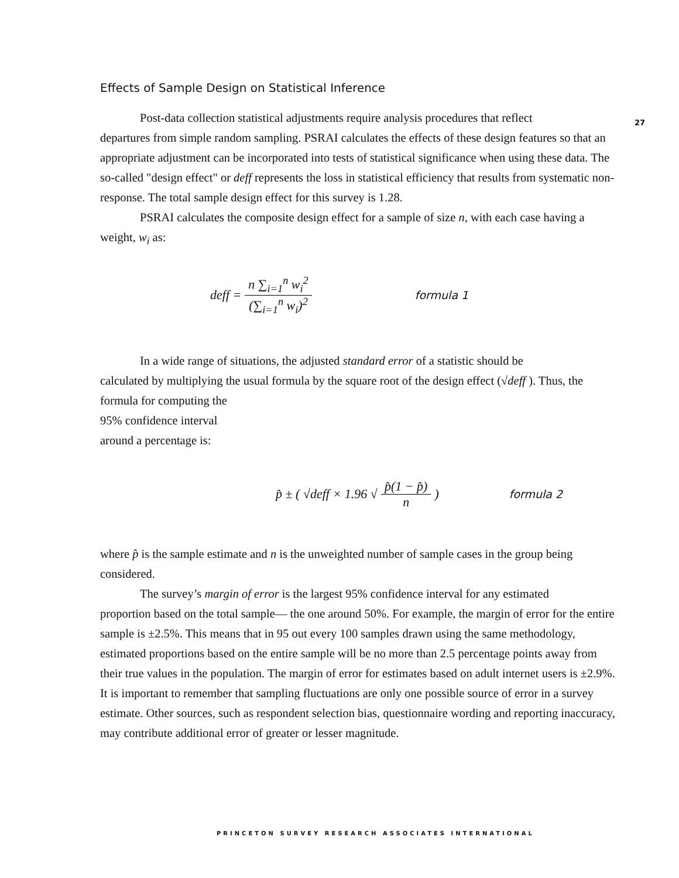27
Effects of Sample Design on Statistical Inference
Post-data collection statistical adjustments require analysis procedures that reflect
departures from simple random sampling. PSRAI calculates the effects of these design features so that an appropriate adjustment can be incorporated into tests of statistical significance when using these data. The so-called "design effect" or deff represents the loss in statistical efficiency that results from systematic non-response. The total sample design effect for this survey is 1.28.
PSRAI calculates the composite design effect for a sample of size n, with each case having a weight, w<sub>i</sub> as:
deff = n ∑<sub>i=1</sub><sup>n</sup> w<sub>i</sub><sup>2</sup> (∑<sub>i=1</sub><sup>n</sup> w<sub>i</sub>)<sup>2</sup> formula 1
In a wide range of situations, the adjusted standard error of a statistic should be
calculated by multiplying the usual formula by the square root of the design effect (√deff ). Thus, the formula for computing the
95% confidence interval
around a percentage is:
p̂ ± ( √deff × 1.96 √ p̂(1 − p̂) n) formula 2
where p̂ is the sample estimate and n is the unweighted number of sample cases in the group being considered.
The survey’s margin of error is the largest 95% confidence interval for any estimated
proportion based on the total sample— the one around 50%. For example, the margin of error for the entire sample is ±2.5%. This means that in 95 out every 100 samples drawn using the same methodology, estimated proportions based on the entire sample will be no more than 2.5 percentage points away from their true values in the population. The margin of error for estimates based on adult internet users is ±2.9%. It is important to remember that sampling fluctuations are only one possible source of error in a survey estimate. Other sources, such as respondent selection bias, questionnaire wording and reporting inaccuracy, may contribute additional error of greater or lesser magnitude.
PRINCETON SURVEY RESEARCH ASSOCIATES INTERNATIONAL